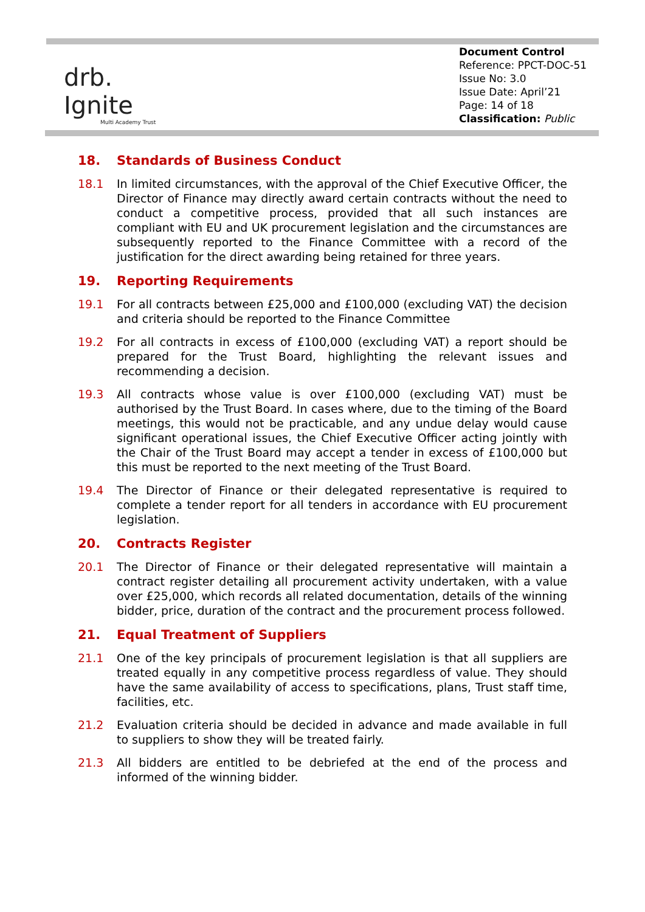drb.
Ignite
Multi Academy Trust
Document Control
Reference: PPCT-DOC-51
Issue No: 3.0
Issue Date: April’21
Page: 14 of 18
Classification: Public
18. Standards of Business Conduct
18.1 In limited circumstances, with the approval of the Chief Executive Officer, the Director of Finance may directly award certain contracts without the need to conduct a competitive process, provided that all such instances are compliant with EU and UK procurement legislation and the circumstances are subsequently reported to the Finance Committee with a record of the justification for the direct awarding being retained for three years.
19. Reporting Requirements
19.1 For all contracts between £25,000 and £100,000 (excluding VAT) the decision and criteria should be reported to the Finance Committee
19.2 For all contracts in excess of £100,000 (excluding VAT) a report should be prepared for the Trust Board, highlighting the relevant issues and recommending a decision.
19.3 All contracts whose value is over £100,000 (excluding VAT) must be authorised by the Trust Board. In cases where, due to the timing of the Board meetings, this would not be practicable, and any undue delay would cause significant operational issues, the Chief Executive Officer acting jointly with the Chair of the Trust Board may accept a tender in excess of £100,000 but this must be reported to the next meeting of the Trust Board.
19.4 The Director of Finance or their delegated representative is required to complete a tender report for all tenders in accordance with EU procurement legislation.
20. Contracts Register
20.1 The Director of Finance or their delegated representative will maintain a contract register detailing all procurement activity undertaken, with a value over £25,000, which records all related documentation, details of the winning bidder, price, duration of the contract and the procurement process followed.
21. Equal Treatment of Suppliers
21.1 One of the key principals of procurement legislation is that all suppliers are treated equally in any competitive process regardless of value. They should have the same availability of access to specifications, plans, Trust staff time, facilities, etc.
21.2 Evaluation criteria should be decided in advance and made available in full to suppliers to show they will be treated fairly.
21.3 All bidders are entitled to be debriefed at the end of the process and informed of the winning bidder.